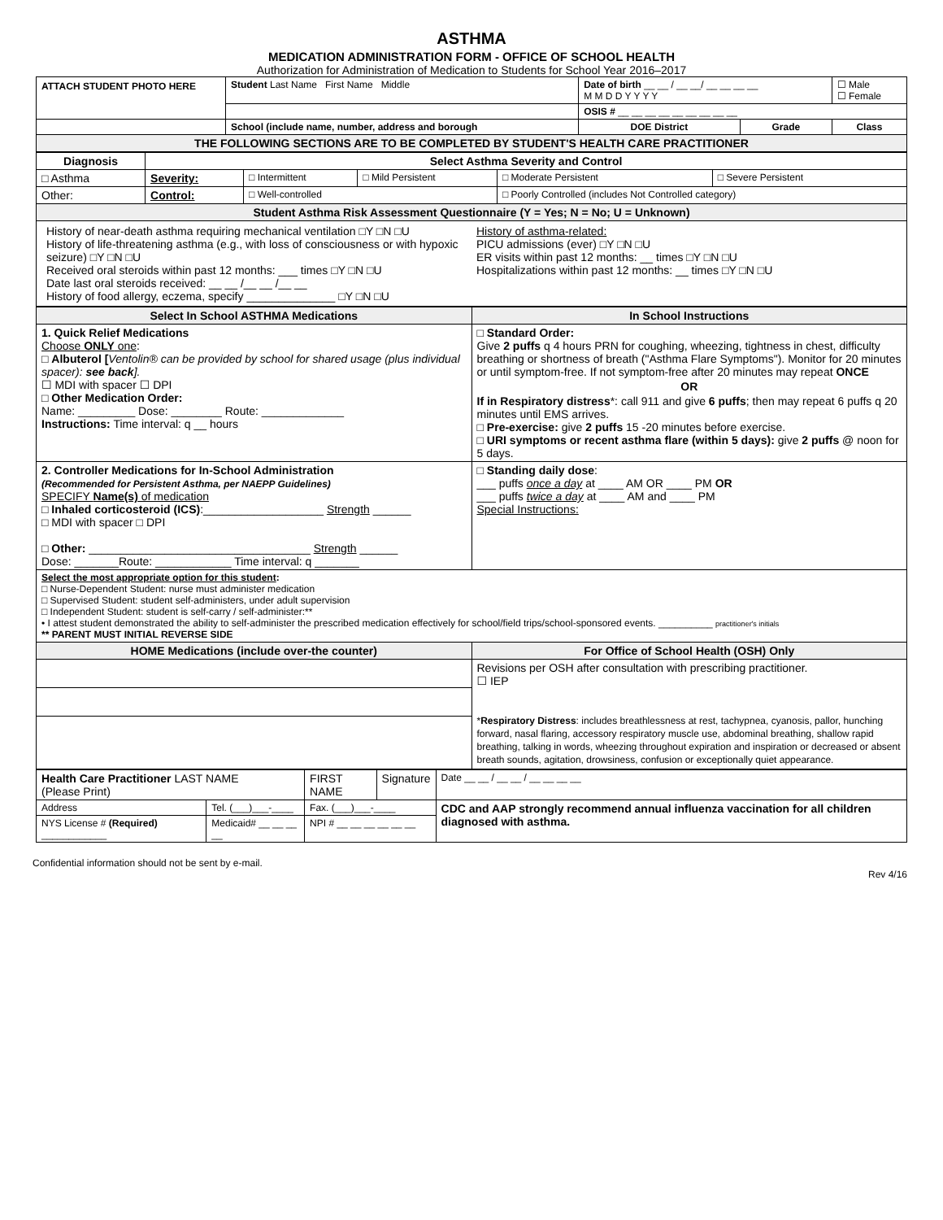ASTHMA
MEDICATION ADMINISTRATION FORM - OFFICE OF SCHOOL HEALTH
Authorization for Administration of Medication to Students for School Year 2016–2017
| ATTACH STUDENT PHOTO HERE | Student Last Name First Name Middle | Date of birth __ __ / __ __/ __ __ __ __ M M D D Y Y Y Y | | ☐ Male ☐ Female |
| | | OSIS # __ __ __ __ __ __ __ __ __ | | |
| | School (include name, number, address and borough | DOE District | Grade | Class |
| THE FOLLOWING SECTIONS ARE TO BE COMPLETED BY STUDENT'S HEALTH CARE PRACTITIONER | | | | |
| Diagnosis | Select Asthma Severity and Control | | | | |
| --- | --- | --- | --- | --- | --- |
| □ Asthma | Severity: | □ Intermittent | □ Mild Persistent | □ Moderate Persistent | □ Severe Persistent |
| Other: | Control: | □ Well-controlled | | □ Poorly Controlled (includes Not Controlled category) | |
| Student Asthma Risk Assessment Questionnaire (Y = Yes; N = No; U = Unknown) | | | | | |
| / History of near-death asthma requiring mechanical ventilation □Y □N □U History of life-threatening asthma (e.g., with loss of consciousness or with hypoxic seizure) □Y □N □U Received oral steroids within past 12 months: ___ times □Y □N □U Date last oral steroids received: __ __ /__ __ /__ __ History of food allergy, eczema, specify ______________ □Y □N □U / History of asthma-related: PICU admissions (ever) □Y □N □U ER visits within past 12 months: __ times □Y □N □U Hospitalizations within past 12 months: __ times □Y □N □U / | | | | | |
| Select In School ASTHMA Medications | In School Instructions |
| --- | --- |
| 1. Quick Relief Medications Choose ONLY one : □ Albuterol [ Ventolin® can be provided by school for shared usage (plus individual spacer): see back ]. ☐ MDI with spacer ☐ DPI □ Other Medication Order: Name: _________ Dose: ________ Route: _____________ Instructions: Time interval: q __ hours | □ Standard Order: Give 2 puffs q 4 hours PRN for coughing, wheezing, tightness in chest, difficulty breathing or shortness of breath ("Asthma Flare Symptoms"). Monitor for 20 minutes or until symptom-free. If not symptom-free after 20 minutes may repeat ONCE OR If in Respiratory distress *: call 911 and give 6 puffs ; then may repeat 6 puffs q 20 minutes until EMS arrives. □ Pre-exercise: give 2 puffs 15 -20 minutes before exercise. □ URI symptoms or recent asthma flare (within 5 days): give 2 puffs @ noon for 5 days. |
| 2. Controller Medications for In-School Administration (Recommended for Persistent Asthma, per NAEPP Guidelines) SPECIFY Name(s) of medication □ Inhaled corticosteroid (ICS) :___________________ Strength ______ □ MDI with spacer □ DPI □ Other: ___________________________________ Strength ______ Dose: _______Route: ____________ Time interval: q _______ | □ Standing daily dose : ___ puffs once a day at ____ AM OR ____ PM OR ___ puffs twice a day at ____ AM and ____ PM Special Instructions: |
| Select the most appropriate option for this student : □ Nurse-Dependent Student: nurse must administer medication □ Supervised Student: student self-administers, under adult supervision □ Independent Student: student is self-carry / self-administer:** • I attest student demonstrated the ability to self-administer the prescribed medication effectively for school/field trips/school-sponsored events. __________ practitioner's initials ** PARENT MUST INITIAL REVERSE SIDE | |
| HOME Medications (include over-the counter) | For Office of School Health (OSH) Only |
| | Revisions per OSH after consultation with prescribing practitioner. ☐ IEP * Respiratory Distress : includes breathlessness at rest, tachypnea, cyanosis, pallor, hunching forward, nasal flaring, accessory respiratory muscle use, abdominal breathing, shallow rapid breathing, talking in words, wheezing throughout expiration and inspiration or decreased or absent breath sounds, agitation, drowsiness, confusion or exceptionally quiet appearance. |
| Health Care Practitioner LAST NAME (Please Print) | | FIRST NAME | Signature | Date __ __ / __ __ / __ __ __ __ |
| Address | Tel. (___)___-____ | Fax. (___)___-____ | | CDC and AAP strongly recommend annual influenza vaccination for all children diagnosed with asthma. |
| NYS License # (Required) ____________ | Medicaid# __ __ __ __ | NPI # __ __ __ __ __ __ | | |
Confidential information should not be sent by e-mail.
Rev 4/16